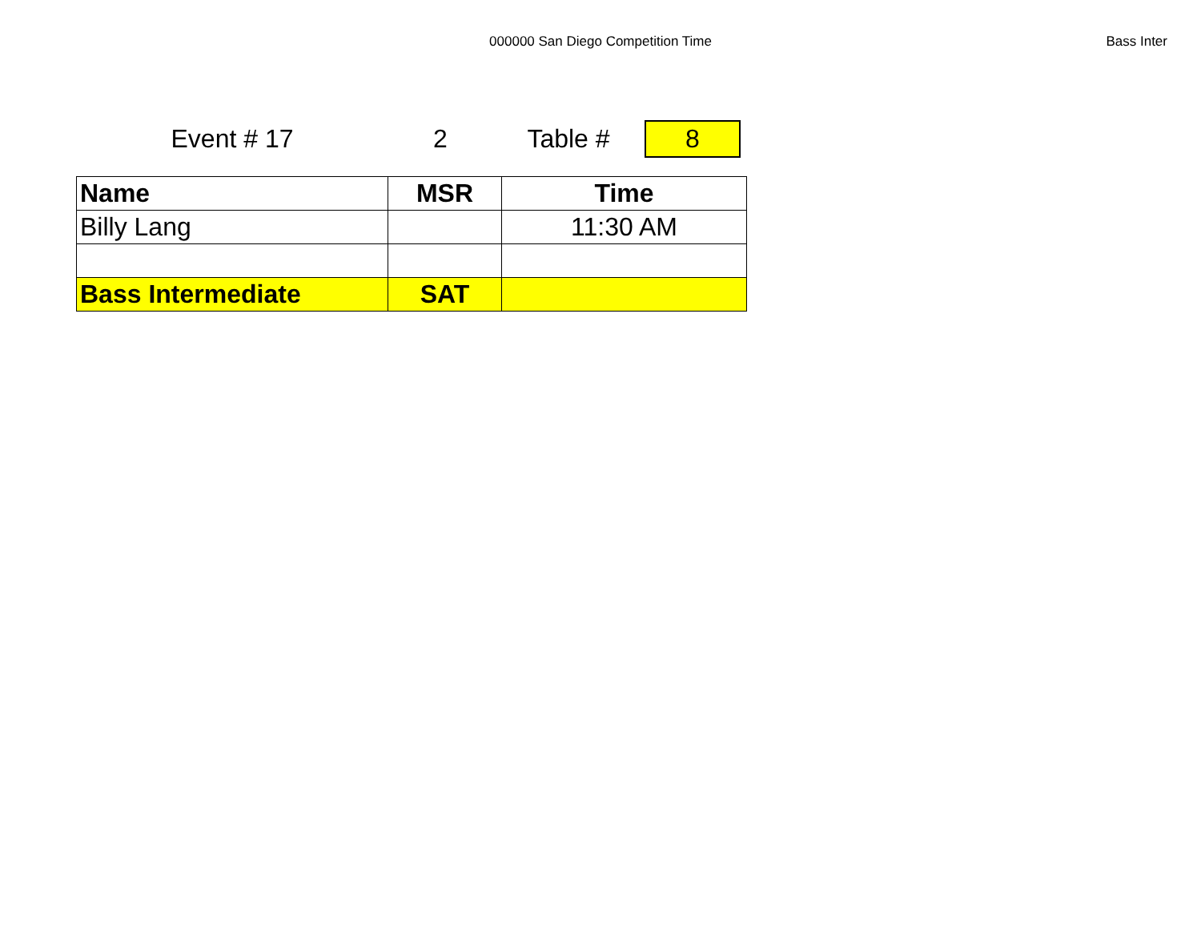000000 San Diego Competition Time Bass Inter
Event # 17 2 Table # 8
| Name | MSR | Time |
| --- | --- | --- |
| Billy Lang | | 11:30 AM |
| Bass Intermediate | SAT | |